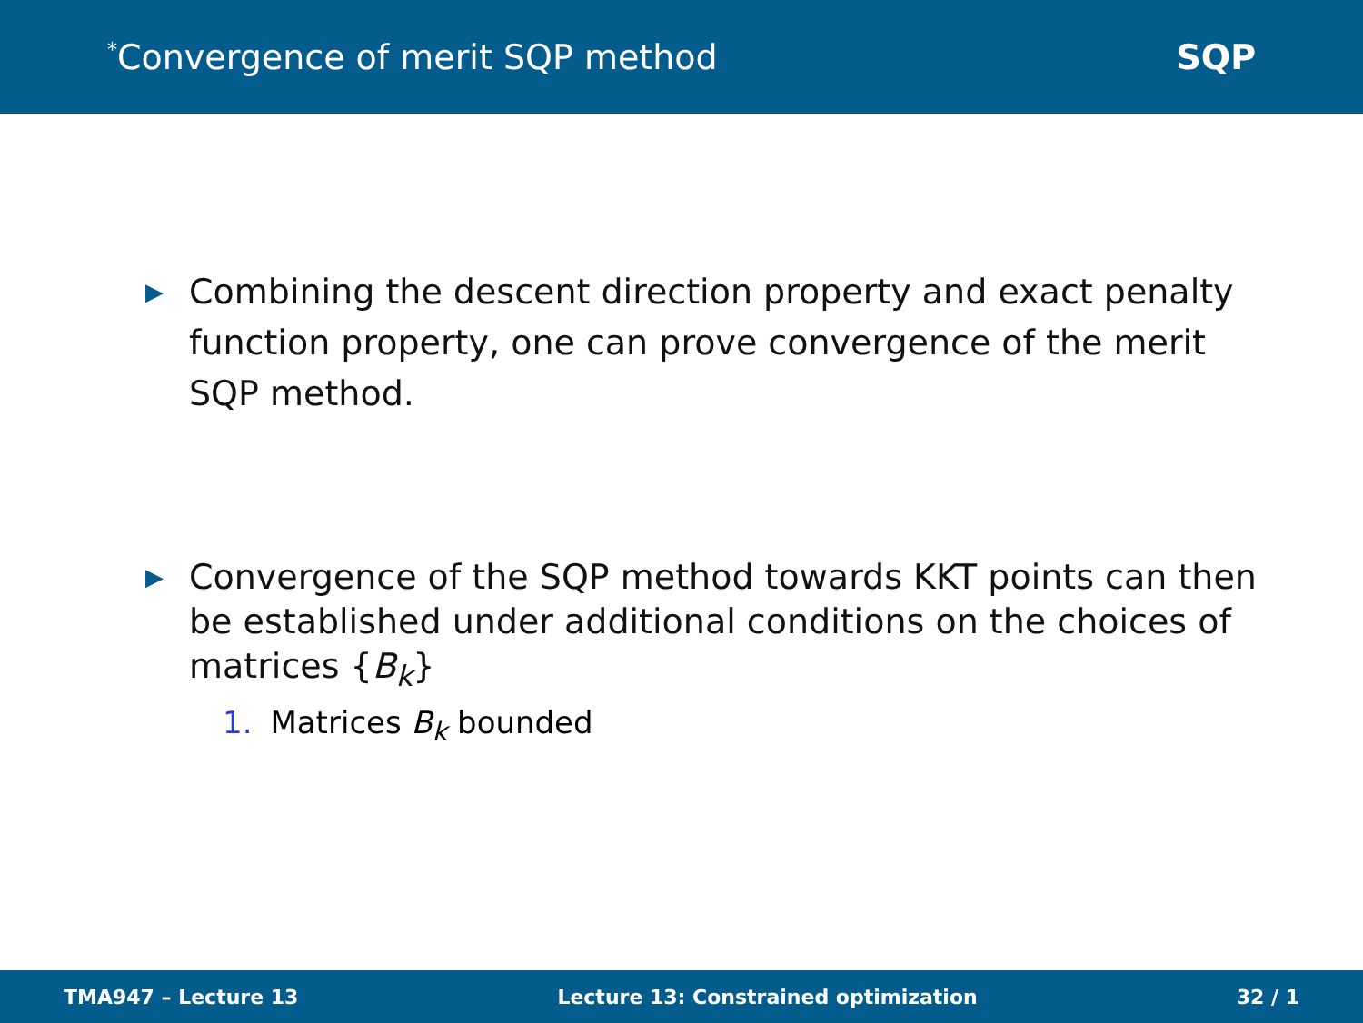<sup>*</sup> Convergence of merit SQP method
SQP
▶ Combining the descent direction property and exact penalty function property, one can prove convergence of the merit SQP method.
▶ Convergence of the SQP method towards KKT points can then be established under additional conditions on the choices of matrices {B<sub>k</sub>}
1. Matrices B<sub>k</sub> bounded
TMA947 – Lecture 13
Lecture 13: Constrained optimization
32 / 1